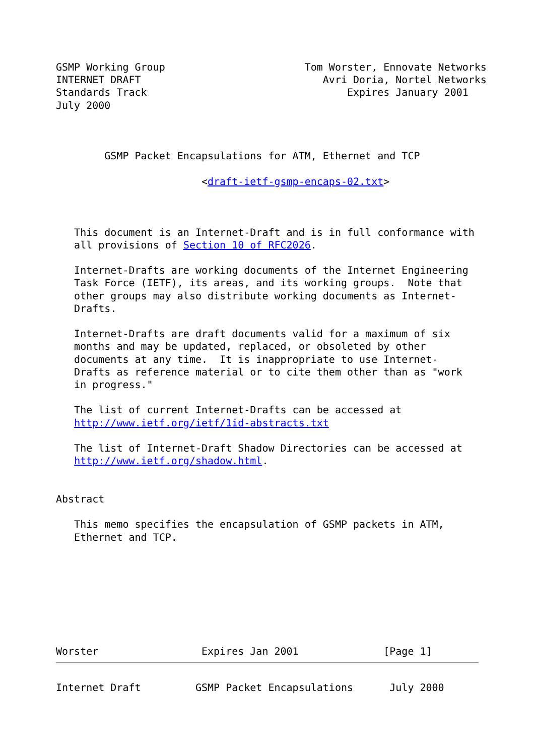GSMP Working Group                       Tom Worster, Ennovate Networks
INTERNET DRAFT                              Avri Doria, Nortel Networks
Standards Track                                 Expires January 2001
July 2000



        GSMP Packet Encapsulations for ATM, Ethernet and TCP

                        <draft-ietf-gsmp-encaps-02.txt>



   This document is an Internet-Draft and is in full conformance with
   all provisions of Section 10 of RFC2026.

   Internet-Drafts are working documents of the Internet Engineering
   Task Force (IETF), its areas, and its working groups.  Note that
   other groups may also distribute working documents as Internet-
   Drafts.

   Internet-Drafts are draft documents valid for a maximum of six
   months and may be updated, replaced, or obsoleted by other
   documents at any time.  It is inappropriate to use Internet-
   Drafts as reference material or to cite them other than as "work
   in progress."

   The list of current Internet-Drafts can be accessed at
   http://www.ietf.org/ietf/1id-abstracts.txt

   The list of Internet-Draft Shadow Directories can be accessed at
   http://www.ietf.org/shadow.html.


Abstract

   This memo specifies the encapsulation of GSMP packets in ATM,
   Ethernet and TCP.








Worster                 Expires Jan 2001              [Page 1]
Internet Draft         GSMP Packet Encapsulations      July 2000